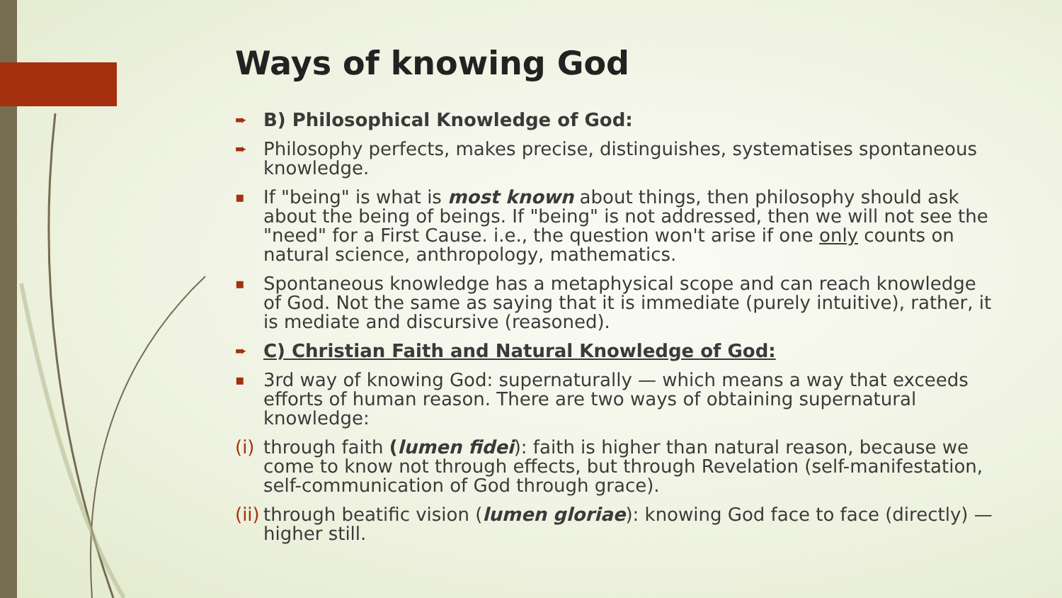Ways of knowing God
➨ B) Philosophical Knowledge of God:
➨ Philosophy perfects, makes precise, distinguishes, systematises spontaneous knowledge.
▪ If "being" is what is most known about things, then philosophy should ask about the being of beings. If "being" is not addressed, then we will not see the "need" for a First Cause. i.e., the question won't arise if one only counts on natural science, anthropology, mathematics.
▪ Spontaneous knowledge has a metaphysical scope and can reach knowledge of God. Not the same as saying that it is immediate (purely intuitive), rather, it is mediate and discursive (reasoned).
➨ C) Christian Faith and Natural Knowledge of God:
▪ 3rd way of knowing God: supernaturally — which means a way that exceeds efforts of human reason. There are two ways of obtaining supernatural knowledge:
(i) through faith (lumen fidei): faith is higher than natural reason, because we come to know not through effects, but through Revelation (self-manifestation, self-communication of God through grace).
(ii) through beatific vision (lumen gloriae): knowing God face to face (directly) — higher still.